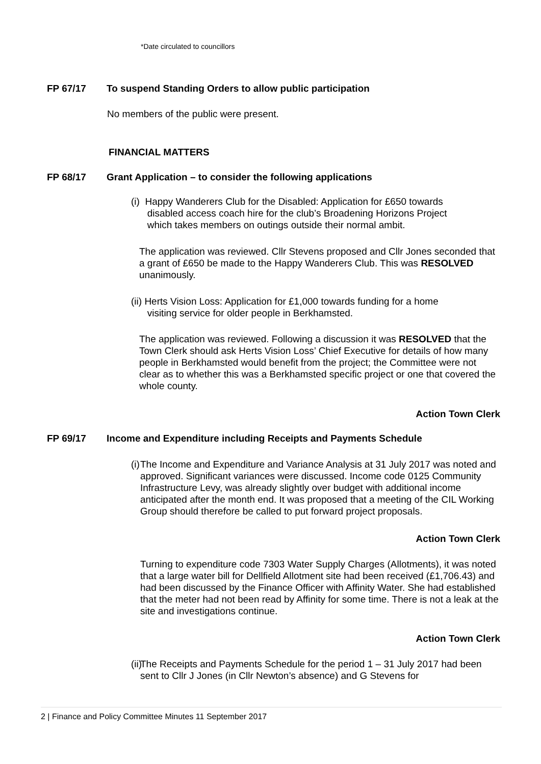*Date circulated to councillors
FP 67/17 To suspend Standing Orders to allow public participation
No members of the public were present.
FINANCIAL MATTERS
FP 68/17 Grant Application – to consider the following applications
(i) Happy Wanderers Club for the Disabled: Application for £650 towards
disabled access coach hire for the club’s Broadening Horizons Project
which takes members on outings outside their normal ambit.
The application was reviewed. Cllr Stevens proposed and Cllr Jones seconded that a grant of £650 be made to the Happy Wanderers Club. This was RESOLVED unanimously.
(ii) Herts Vision Loss: Application for £1,000 towards funding for a home
visiting service for older people in Berkhamsted.
The application was reviewed. Following a discussion it was RESOLVED that the Town Clerk should ask Herts Vision Loss’ Chief Executive for details of how many people in Berkhamsted would benefit from the project; the Committee were not clear as to whether this was a Berkhamsted specific project or one that covered the whole county.
Action Town Clerk
FP 69/17 Income and Expenditure including Receipts and Payments Schedule
(i)
The Income and Expenditure and Variance Analysis at 31 July 2017 was noted and approved. Significant variances were discussed. Income code 0125 Community Infrastructure Levy, was already slightly over budget with additional income anticipated after the month end. It was proposed that a meeting of the CIL Working Group should therefore be called to put forward project proposals.
Action Town Clerk
Turning to expenditure code 7303 Water Supply Charges (Allotments), it was noted that a large water bill for Dellfield Allotment site had been received (£1,706.43) and had been discussed by the Finance Officer with Affinity Water. She had established that the meter had not been read by Affinity for some time. There is not a leak at the site and investigations continue.
Action Town Clerk
(ii)
The Receipts and Payments Schedule for the period 1 – 31 July 2017 had been sent to Cllr J Jones (in Cllr Newton’s absence) and G Stevens for
2 | Finance and Policy Committee Minutes 11 September 2017